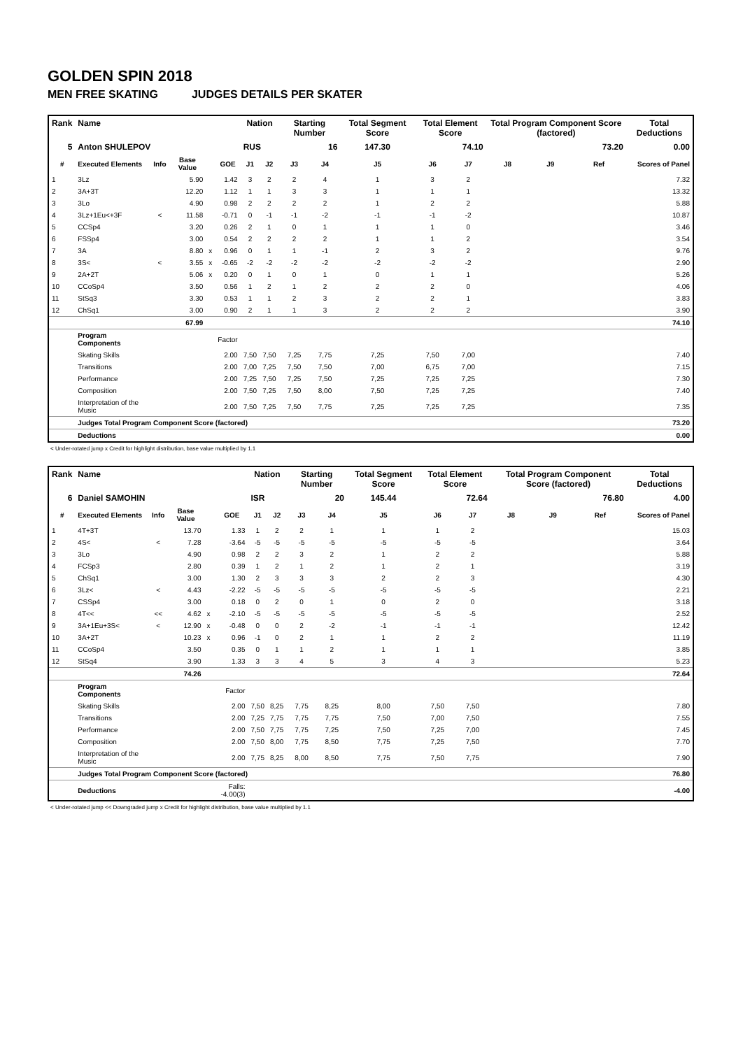GOLDEN SPIN 2018
MEN FREE SKATING JUDGES DETAILS PER SKATER
| Rank | Name | | | | | Nation | | Starting Number | | Total Segment Score | Total Element Score | | Total Program Component Score (factored) | | | Total Deductions |
| --- | --- | --- | --- | --- | --- | --- | --- | --- | --- | --- | --- | --- | --- | --- | --- | --- |
| 5 | Anton SHULEPOV | | | | | RUS | | 16 | | 147.30 | 74.10 | | 73.20 | | | 0.00 |
| # | Executed Elements | Info | Base Value | | GOE | J1 | J2 | J3 | J4 | J5 | J6 | J7 | J8 | J9 | Ref | Scores of Panel |
| 1 | 3Lz | | 5.90 | | 1.42 | 3 | 2 | 2 | 4 | 1 | 3 | 2 | | | | 7.32 |
| 2 | 3A+3T | | 12.20 | | 1.12 | 1 | 1 | 3 | 3 | 1 | 1 | 1 | | | | 13.32 |
| 3 | 3Lo | | 4.90 | | 0.98 | 2 | 2 | 2 | 2 | 1 | 2 | 2 | | | | 5.88 |
| 4 | 3Lz+1Eu<+3F | < | 11.58 | | -0.71 | 0 | -1 | -1 | -2 | -1 | -1 | -2 | | | | 10.87 |
| 5 | CCSp4 | | 3.20 | | 0.26 | 2 | 1 | 0 | 1 | 1 | 1 | 0 | | | | 3.46 |
| 6 | FSSp4 | | 3.00 | | 0.54 | 2 | 2 | 2 | 2 | 1 | 1 | 2 | | | | 3.54 |
| 7 | 3A | | 8.80 | x | 0.96 | 0 | 1 | 1 | -1 | 2 | 3 | 2 | | | | 9.76 |
| 8 | 3S< | < | 3.55 | x | -0.65 | -2 | -2 | -2 | -2 | -2 | -2 | -2 | | | | 2.90 |
| 9 | 2A+2T | | 5.06 | x | 0.20 | 0 | 1 | 0 | 1 | 0 | 1 | 1 | | | | 5.26 |
| 10 | CCoSp4 | | 3.50 | | 0.56 | 1 | 2 | 1 | 2 | 2 | 2 | 0 | | | | 4.06 |
| 11 | StSq3 | | 3.30 | | 0.53 | 1 | 1 | 2 | 3 | 2 | 2 | 1 | | | | 3.83 |
| 12 | ChSq1 | | 3.00 | | 0.90 | 2 | 1 | 1 | 3 | 2 | 2 | 2 | | | | 3.90 |
| | | | 67.99 | | | | | | | | | | | | | 74.10 |
| | Program Components | | | | Factor | | | | | | | | | | | |
| | Skating Skills | | | | 2.00 | 7,50 | 7,50 | 7,25 | 7,75 | 7,25 | 7,50 | 7,00 | | | | 7.40 |
| | Transitions | | | | 2.00 | 7,00 | 7,25 | 7,50 | 7,50 | 7,00 | 6,75 | 7,00 | | | | 7.15 |
| | Performance | | | | 2.00 | 7,25 | 7,50 | 7,25 | 7,50 | 7,25 | 7,25 | 7,25 | | | | 7.30 |
| | Composition | | | | 2.00 | 7,50 | 7,25 | 7,50 | 8,00 | 7,50 | 7,25 | 7,25 | | | | 7.40 |
| | Interpretation of the Music | | | | 2.00 | 7,50 | 7,25 | 7,50 | 7,75 | 7,25 | 7,25 | 7,25 | | | | 7.35 |
| | Judges Total Program Component Score (factored) | | | | | | | | | | | | | | | 73.20 |
| | Deductions | | | | | | | | | | | | | | | 0.00 |
< Under-rotated jump x Credit for highlight distribution, base value multiplied by 1.1
| Rank | Name | | | | | Nation | | Starting Number | | Total Segment Score | Total Element Score | | Total Program Component Score (factored) | | | Total Deductions |
| --- | --- | --- | --- | --- | --- | --- | --- | --- | --- | --- | --- | --- | --- | --- | --- | --- |
| 6 | Daniel SAMOHIN | | | | | ISR | | 20 | | 145.44 | 72.64 | | 76.80 | | | 4.00 |
| # | Executed Elements | Info | Base Value | | GOE | J1 | J2 | J3 | J4 | J5 | J6 | J7 | J8 | J9 | Ref | Scores of Panel |
| 1 | 4T+3T | | 13.70 | | 1.33 | 1 | 2 | 2 | 1 | 1 | 1 | 2 | | | | 15.03 |
| 2 | 4S< | < | 7.28 | | -3.64 | -5 | -5 | -5 | -5 | -5 | -5 | -5 | | | | 3.64 |
| 3 | 3Lo | | 4.90 | | 0.98 | 2 | 2 | 3 | 2 | 1 | 2 | 2 | | | | 5.88 |
| 4 | FCSp3 | | 2.80 | | 0.39 | 1 | 2 | 1 | 2 | 1 | 2 | 1 | | | | 3.19 |
| 5 | ChSq1 | | 3.00 | | 1.30 | 2 | 3 | 3 | 3 | 2 | 2 | 3 | | | | 4.30 |
| 6 | 3Lz< | < | 4.43 | | -2.22 | -5 | -5 | -5 | -5 | -5 | -5 | -5 | | | | 2.21 |
| 7 | CSSp4 | | 3.00 | | 0.18 | 0 | 2 | 0 | 1 | 0 | 2 | 0 | | | | 3.18 |
| 8 | 4T<< | << | 4.62 | x | -2.10 | -5 | -5 | -5 | -5 | -5 | -5 | -5 | | | | 2.52 |
| 9 | 3A+1Eu+3S< | < | 12.90 | x | -0.48 | 0 | 0 | 2 | -2 | -1 | -1 | -1 | | | | 12.42 |
| 10 | 3A+2T | | 10.23 | x | 0.96 | -1 | 0 | 2 | 1 | 1 | 2 | 2 | | | | 11.19 |
| 11 | CCoSp4 | | 3.50 | | 0.35 | 0 | 1 | 1 | 2 | 1 | 1 | 1 | | | | 3.85 |
| 12 | StSq4 | | 3.90 | | 1.33 | 3 | 3 | 4 | 5 | 3 | 4 | 3 | | | | 5.23 |
| | | | 74.26 | | | | | | | | | | | | | 72.64 |
| | Program Components | | | | Factor | | | | | | | | | | | |
| | Skating Skills | | | | 2.00 | 7,50 | 8,25 | 7,75 | 8,25 | 8,00 | 7,50 | 7,50 | | | | 7.80 |
| | Transitions | | | | 2.00 | 7,25 | 7,75 | 7,75 | 7,75 | 7,50 | 7,00 | 7,50 | | | | 7.55 |
| | Performance | | | | 2.00 | 7,50 | 7,75 | 7,75 | 7,25 | 7,50 | 7,25 | 7,00 | | | | 7.45 |
| | Composition | | | | 2.00 | 7,50 | 8,00 | 7,75 | 8,50 | 7,75 | 7,25 | 7,50 | | | | 7.70 |
| | Interpretation of the Music | | | | 2.00 | 7,75 | 8,25 | 8,00 | 8,50 | 7,75 | 7,50 | 7,75 | | | | 7.90 |
| | Judges Total Program Component Score (factored) | | | | | | | | | | | | | | | 76.80 |
| | Deductions | | | Falls: -4.00(3) | | | | | | | | | | | | -4.00 |
< Under-rotated jump << Downgraded jump x Credit for highlight distribution, base value multiplied by 1.1